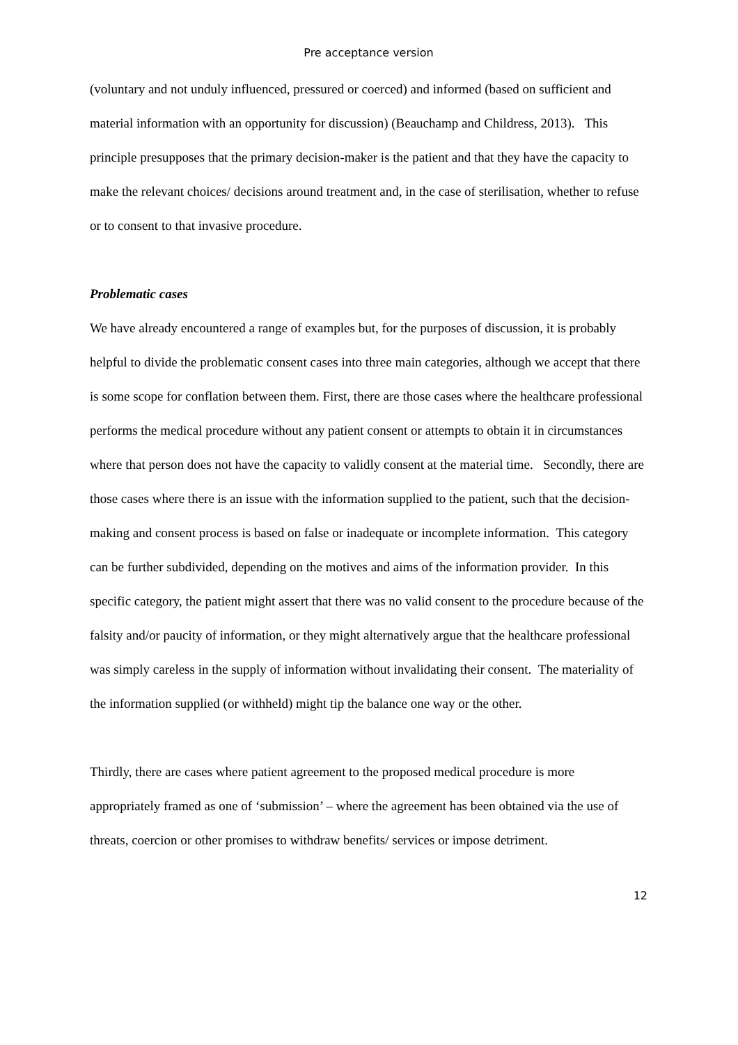Pre acceptance version
(voluntary and not unduly influenced, pressured or coerced) and informed (based on sufficient and material information with an opportunity for discussion) (Beauchamp and Childress, 2013). This principle presupposes that the primary decision-maker is the patient and that they have the capacity to make the relevant choices/ decisions around treatment and, in the case of sterilisation, whether to refuse or to consent to that invasive procedure.
Problematic cases
We have already encountered a range of examples but, for the purposes of discussion, it is probably helpful to divide the problematic consent cases into three main categories, although we accept that there is some scope for conflation between them. First, there are those cases where the healthcare professional performs the medical procedure without any patient consent or attempts to obtain it in circumstances where that person does not have the capacity to validly consent at the material time. Secondly, there are those cases where there is an issue with the information supplied to the patient, such that the decision-making and consent process is based on false or inadequate or incomplete information. This category can be further subdivided, depending on the motives and aims of the information provider. In this specific category, the patient might assert that there was no valid consent to the procedure because of the falsity and/or paucity of information, or they might alternatively argue that the healthcare professional was simply careless in the supply of information without invalidating their consent. The materiality of the information supplied (or withheld) might tip the balance one way or the other.
Thirdly, there are cases where patient agreement to the proposed medical procedure is more appropriately framed as one of ‘submission’ – where the agreement has been obtained via the use of threats, coercion or other promises to withdraw benefits/ services or impose detriment.
12